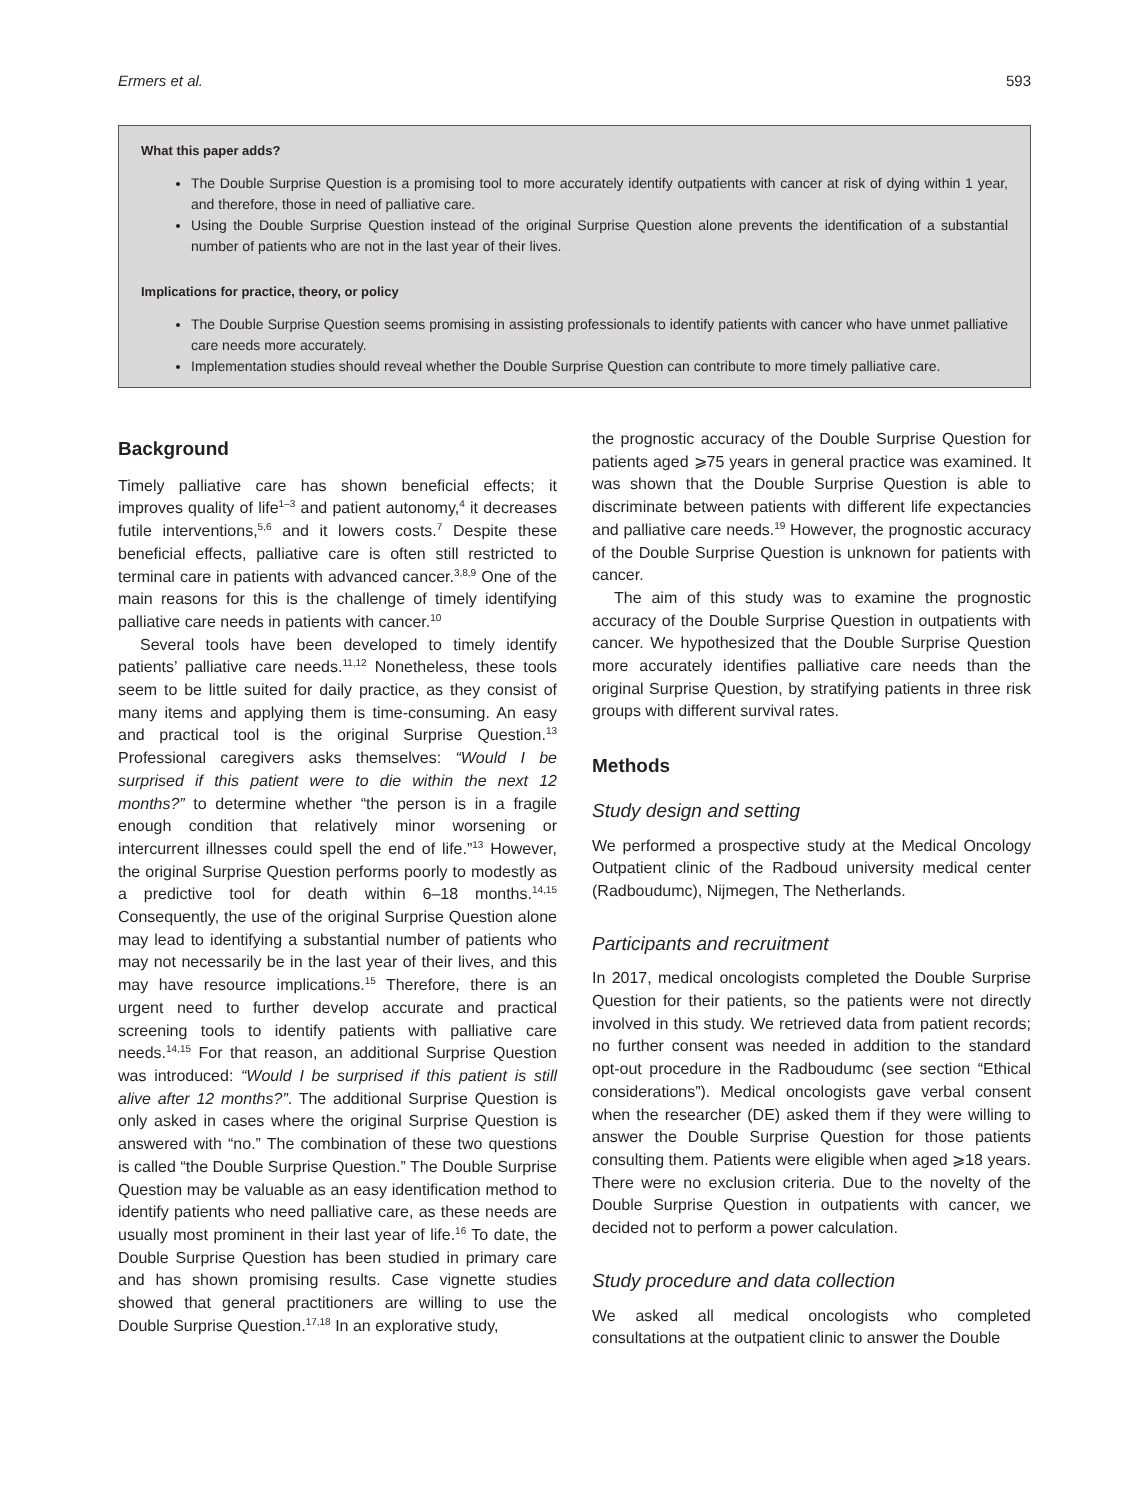Ermers et al. 593
What this paper adds?
The Double Surprise Question is a promising tool to more accurately identify outpatients with cancer at risk of dying within 1 year, and therefore, those in need of palliative care.
Using the Double Surprise Question instead of the original Surprise Question alone prevents the identification of a substantial number of patients who are not in the last year of their lives.
Implications for practice, theory, or policy
The Double Surprise Question seems promising in assisting professionals to identify patients with cancer who have unmet palliative care needs more accurately.
Implementation studies should reveal whether the Double Surprise Question can contribute to more timely palliative care.
Background
Timely palliative care has shown beneficial effects; it improves quality of life<sup>1–3</sup> and patient autonomy,<sup>4</sup> it decreases futile interventions,<sup>5,6</sup> and it lowers costs.<sup>7</sup> Despite these beneficial effects, palliative care is often still restricted to terminal care in patients with advanced cancer.<sup>3,8,9</sup> One of the main reasons for this is the challenge of timely identifying palliative care needs in patients with cancer.<sup>10</sup>
Several tools have been developed to timely identify patients’ palliative care needs.<sup>11,12</sup> Nonetheless, these tools seem to be little suited for daily practice, as they consist of many items and applying them is time-consuming. An easy and practical tool is the original Surprise Question.<sup>13</sup> Professional caregivers asks themselves: “Would I be surprised if this patient were to die within the next 12 months?” to determine whether “the person is in a fragile enough condition that relatively minor worsening or intercurrent illnesses could spell the end of life.”<sup>13</sup> However, the original Surprise Question performs poorly to modestly as a predictive tool for death within 6–18 months.<sup>14,15</sup> Consequently, the use of the original Surprise Question alone may lead to identifying a substantial number of patients who may not necessarily be in the last year of their lives, and this may have resource implications.<sup>15</sup> Therefore, there is an urgent need to further develop accurate and practical screening tools to identify patients with palliative care needs.<sup>14,15</sup> For that reason, an additional Surprise Question was introduced: “Would I be surprised if this patient is still alive after 12 months?”. The additional Surprise Question is only asked in cases where the original Surprise Question is answered with “no.” The combination of these two questions is called “the Double Surprise Question.” The Double Surprise Question may be valuable as an easy identification method to identify patients who need palliative care, as these needs are usually most prominent in their last year of life.<sup>16</sup> To date, the Double Surprise Question has been studied in primary care and has shown promising results. Case vignette studies showed that general practitioners are willing to use the Double Surprise Question.<sup>17,18</sup> In an explorative study,
the prognostic accuracy of the Double Surprise Question for patients aged ⩾75 years in general practice was examined. It was shown that the Double Surprise Question is able to discriminate between patients with different life expectancies and palliative care needs.<sup>19</sup> However, the prognostic accuracy of the Double Surprise Question is unknown for patients with cancer.
The aim of this study was to examine the prognostic accuracy of the Double Surprise Question in outpatients with cancer. We hypothesized that the Double Surprise Question more accurately identifies palliative care needs than the original Surprise Question, by stratifying patients in three risk groups with different survival rates.
Methods
Study design and setting
We performed a prospective study at the Medical Oncology Outpatient clinic of the Radboud university medical center (Radboudumc), Nijmegen, The Netherlands.
Participants and recruitment
In 2017, medical oncologists completed the Double Surprise Question for their patients, so the patients were not directly involved in this study. We retrieved data from patient records; no further consent was needed in addition to the standard opt-out procedure in the Radboudumc (see section “Ethical considerations”). Medical oncologists gave verbal consent when the researcher (DE) asked them if they were willing to answer the Double Surprise Question for those patients consulting them. Patients were eligible when aged ⩾18 years. There were no exclusion criteria. Due to the novelty of the Double Surprise Question in outpatients with cancer, we decided not to perform a power calculation.
Study procedure and data collection
We asked all medical oncologists who completed consultations at the outpatient clinic to answer the Double